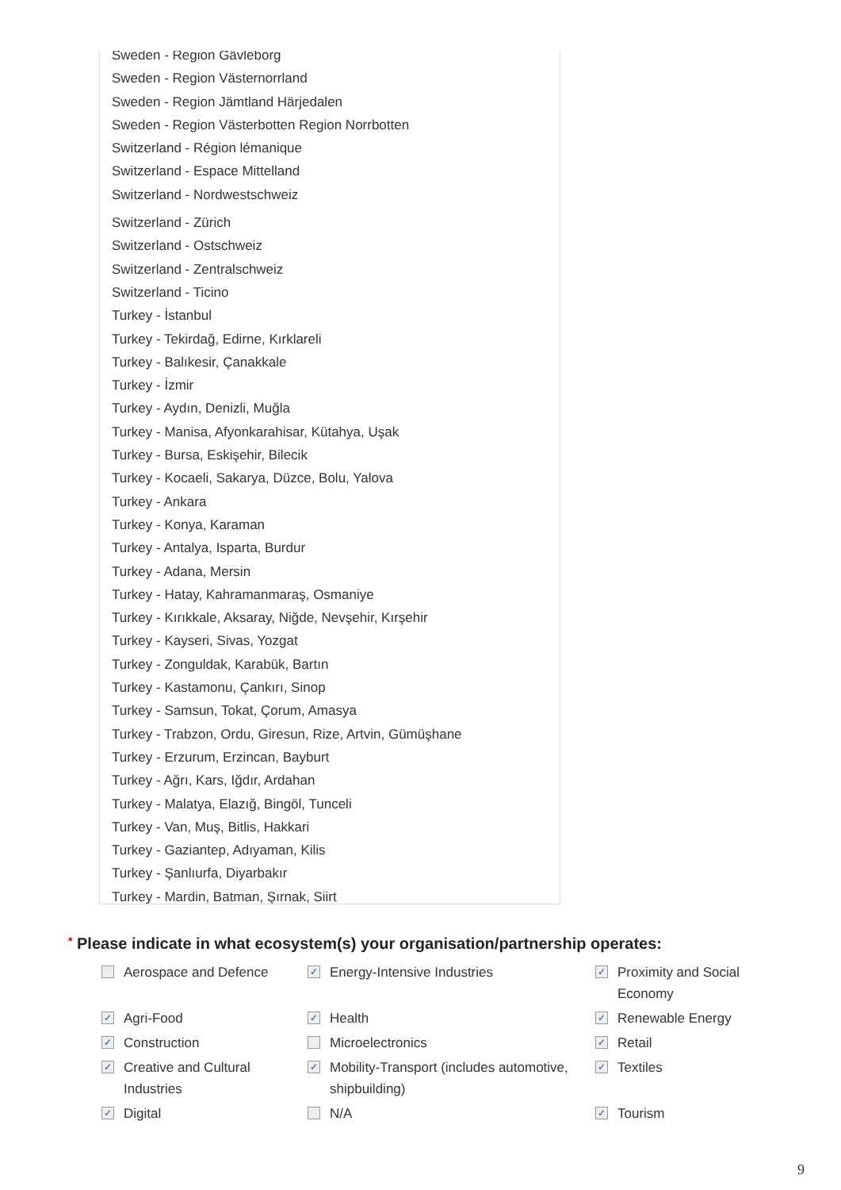Sweden - Region Gävleborg
Sweden - Region Västernorrland
Sweden - Region Jämtland Härjedalen
Sweden - Region Västerbotten Region Norrbotten
Switzerland - Région lémanique
Switzerland - Espace Mittelland
Switzerland - Nordwestschweiz
Switzerland - Zürich
Switzerland - Ostschweiz
Switzerland - Zentralschweiz
Switzerland - Ticino
Turkey - İstanbul
Turkey - Tekirdağ, Edirne, Kırklareli
Turkey - Balıkesir, Çanakkale
Turkey - İzmir
Turkey - Aydın, Denizli, Muğla
Turkey - Manisa, Afyonkarahisar, Kütahya, Uşak
Turkey - Bursa, Eskişehir, Bilecik
Turkey - Kocaeli, Sakarya, Düzce, Bolu, Yalova
Turkey - Ankara
Turkey - Konya, Karaman
Turkey - Antalya, Isparta, Burdur
Turkey - Adana, Mersin
Turkey - Hatay, Kahramanmaraş, Osmaniye
Turkey - Kırıkkale, Aksaray, Niğde, Nevşehir, Kırşehir
Turkey - Kayseri, Sivas, Yozgat
Turkey - Zonguldak, Karabük, Bartın
Turkey - Kastamonu, Çankırı, Sinop
Turkey - Samsun, Tokat, Çorum, Amasya
Turkey - Trabzon, Ordu, Giresun, Rize, Artvin, Gümüşhane
Turkey - Erzurum, Erzincan, Bayburt
Turkey - Ağrı, Kars, Iğdır, Ardahan
Turkey - Malatya, Elazığ, Bingöl, Tunceli
Turkey - Van, Muş, Bitlis, Hakkari
Turkey - Gaziantep, Adıyaman, Kilis
Turkey - Şanlıurfa, Diyarbakır
Turkey - Mardin, Batman, Şırnak, Siirt
* Please indicate in what ecosystem(s) your organisation/partnership operates:
Aerospace and Defence
✓ Energy-Intensive Industries
✓ Proximity and Social Economy
✓ Agri-Food
✓ Health
✓ Renewable Energy
✓ Construction
Microelectronics
✓ Retail
✓ Creative and Cultural Industries
✓ Mobility-Transport (includes automotive, shipbuilding)
✓ Textiles
✓ Digital
N/A
✓ Tourism
9